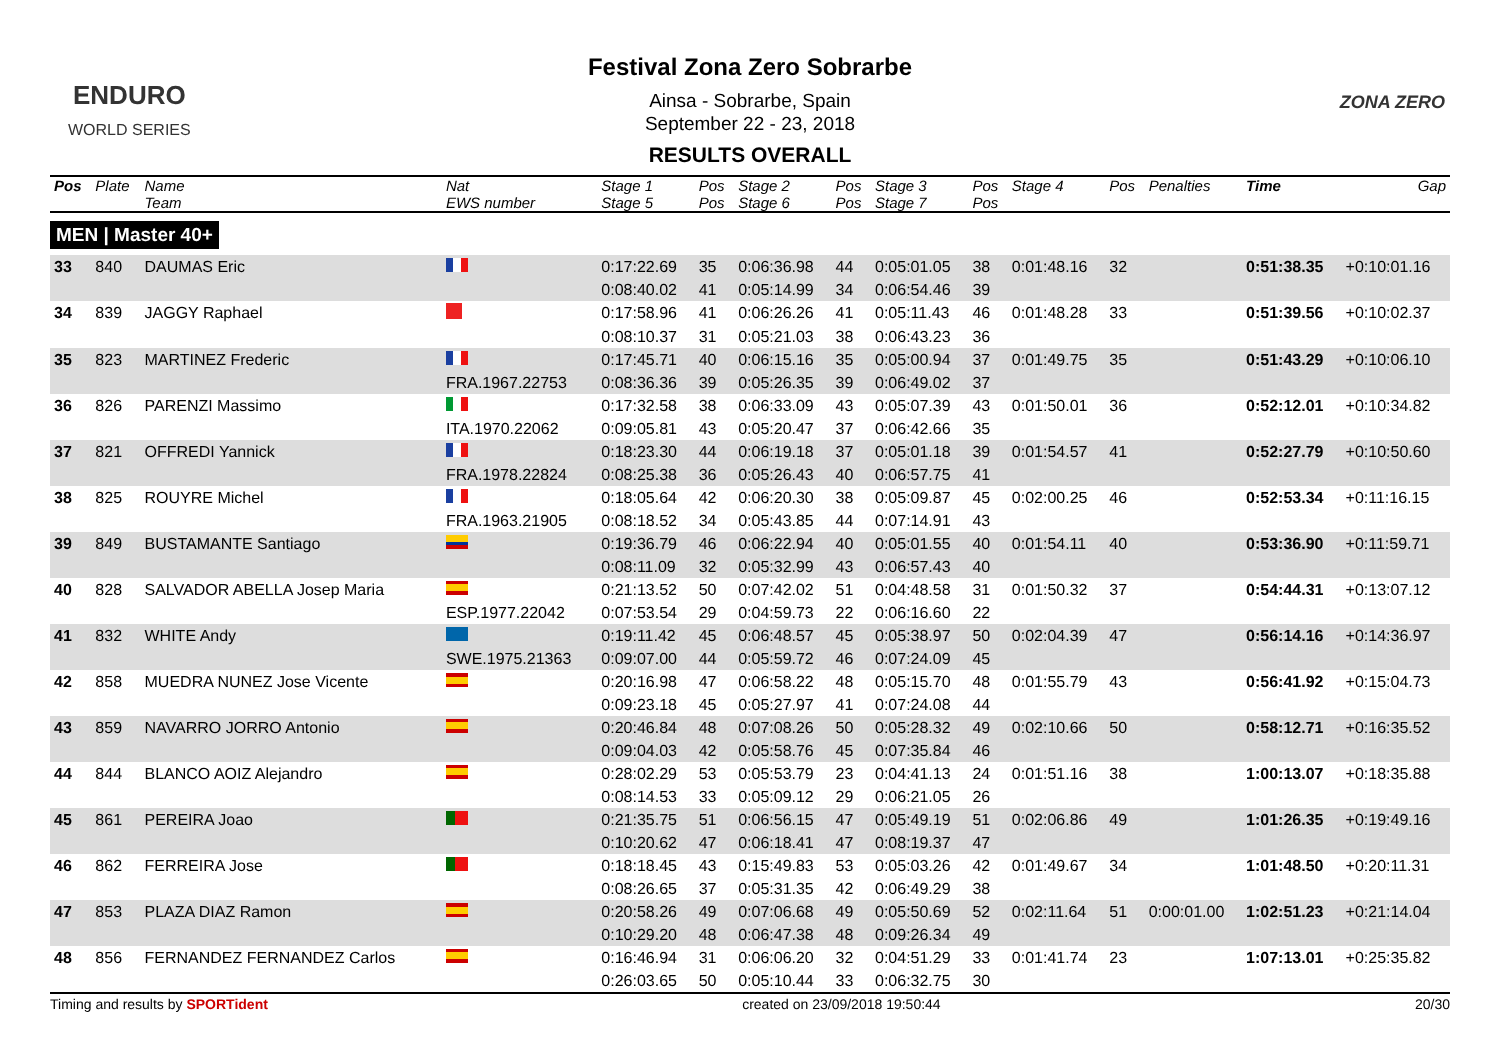ENDURO
WORLD SERIES
Festival Zona Zero Sobrarbe
Ainsa - Sobrarbe, Spain
September 22 - 23, 2018
RESULTS OVERALL
ZONA ZERO
| Pos | Plate | Name | Nat | Stage 1 | Pos | Stage 2 | Pos | Stage 3 | Pos | Stage 4 | Pos | Penalties | Time | Gap |
| --- | --- | --- | --- | --- | --- | --- | --- | --- | --- | --- | --- | --- | --- | --- |
| | | Team | EWS number | Stage 5 | Pos | Stage 6 | Pos | Stage 7 | Pos | | | | | |
| MEN / Master 40+ | | | | | | | | | | | | | | |
| 33 | 840 | DAUMAS Eric | | 0:17:22.69 | 35 | 0:06:36.98 | 44 | 0:05:01.05 | 38 | 0:01:48.16 | 32 | | 0:51:38.35 | +0:10:01.16 |
| | | | | 0:08:40.02 | 41 | 0:05:14.99 | 34 | 0:06:54.46 | 39 | | | | | |
| 34 | 839 | JAGGY Raphael | | 0:17:58.96 | 41 | 0:06:26.26 | 41 | 0:05:11.43 | 46 | 0:01:48.28 | 33 | | 0:51:39.56 | +0:10:02.37 |
| | | | | 0:08:10.37 | 31 | 0:05:21.03 | 38 | 0:06:43.23 | 36 | | | | | |
| 35 | 823 | MARTINEZ Frederic | | 0:17:45.71 | 40 | 0:06:15.16 | 35 | 0:05:00.94 | 37 | 0:01:49.75 | 35 | | 0:51:43.29 | +0:10:06.10 |
| | | | FRA.1967.22753 | 0:08:36.36 | 39 | 0:05:26.35 | 39 | 0:06:49.02 | 37 | | | | | |
| 36 | 826 | PARENZI Massimo | | 0:17:32.58 | 38 | 0:06:33.09 | 43 | 0:05:07.39 | 43 | 0:01:50.01 | 36 | | 0:52:12.01 | +0:10:34.82 |
| | | | ITA.1970.22062 | 0:09:05.81 | 43 | 0:05:20.47 | 37 | 0:06:42.66 | 35 | | | | | |
| 37 | 821 | OFFREDI Yannick | | 0:18:23.30 | 44 | 0:06:19.18 | 37 | 0:05:01.18 | 39 | 0:01:54.57 | 41 | | 0:52:27.79 | +0:10:50.60 |
| | | | FRA.1978.22824 | 0:08:25.38 | 36 | 0:05:26.43 | 40 | 0:06:57.75 | 41 | | | | | |
| 38 | 825 | ROUYRE Michel | | 0:18:05.64 | 42 | 0:06:20.30 | 38 | 0:05:09.87 | 45 | 0:02:00.25 | 46 | | 0:52:53.34 | +0:11:16.15 |
| | | | FRA.1963.21905 | 0:08:18.52 | 34 | 0:05:43.85 | 44 | 0:07:14.91 | 43 | | | | | |
| 39 | 849 | BUSTAMANTE Santiago | | 0:19:36.79 | 46 | 0:06:22.94 | 40 | 0:05:01.55 | 40 | 0:01:54.11 | 40 | | 0:53:36.90 | +0:11:59.71 |
| | | | | 0:08:11.09 | 32 | 0:05:32.99 | 43 | 0:06:57.43 | 40 | | | | | |
| 40 | 828 | SALVADOR ABELLA Josep Maria | | 0:21:13.52 | 50 | 0:07:42.02 | 51 | 0:04:48.58 | 31 | 0:01:50.32 | 37 | | 0:54:44.31 | +0:13:07.12 |
| | | | ESP.1977.22042 | 0:07:53.54 | 29 | 0:04:59.73 | 22 | 0:06:16.60 | 22 | | | | | |
| 41 | 832 | WHITE Andy | | 0:19:11.42 | 45 | 0:06:48.57 | 45 | 0:05:38.97 | 50 | 0:02:04.39 | 47 | | 0:56:14.16 | +0:14:36.97 |
| | | | SWE.1975.21363 | 0:09:07.00 | 44 | 0:05:59.72 | 46 | 0:07:24.09 | 45 | | | | | |
| 42 | 858 | MUEDRA NUNEZ Jose Vicente | | 0:20:16.98 | 47 | 0:06:58.22 | 48 | 0:05:15.70 | 48 | 0:01:55.79 | 43 | | 0:56:41.92 | +0:15:04.73 |
| | | | | 0:09:23.18 | 45 | 0:05:27.97 | 41 | 0:07:24.08 | 44 | | | | | |
| 43 | 859 | NAVARRO JORRO Antonio | | 0:20:46.84 | 48 | 0:07:08.26 | 50 | 0:05:28.32 | 49 | 0:02:10.66 | 50 | | 0:58:12.71 | +0:16:35.52 |
| | | | | 0:09:04.03 | 42 | 0:05:58.76 | 45 | 0:07:35.84 | 46 | | | | | |
| 44 | 844 | BLANCO AOIZ Alejandro | | 0:28:02.29 | 53 | 0:05:53.79 | 23 | 0:04:41.13 | 24 | 0:01:51.16 | 38 | | 1:00:13.07 | +0:18:35.88 |
| | | | | 0:08:14.53 | 33 | 0:05:09.12 | 29 | 0:06:21.05 | 26 | | | | | |
| 45 | 861 | PEREIRA Joao | | 0:21:35.75 | 51 | 0:06:56.15 | 47 | 0:05:49.19 | 51 | 0:02:06.86 | 49 | | 1:01:26.35 | +0:19:49.16 |
| | | | | 0:10:20.62 | 47 | 0:06:18.41 | 47 | 0:08:19.37 | 47 | | | | | |
| 46 | 862 | FERREIRA Jose | | 0:18:18.45 | 43 | 0:15:49.83 | 53 | 0:05:03.26 | 42 | 0:01:49.67 | 34 | | 1:01:48.50 | +0:20:11.31 |
| | | | | 0:08:26.65 | 37 | 0:05:31.35 | 42 | 0:06:49.29 | 38 | | | | | |
| 47 | 853 | PLAZA DIAZ Ramon | | 0:20:58.26 | 49 | 0:07:06.68 | 49 | 0:05:50.69 | 52 | 0:02:11.64 | 51 | 0:00:01.00 | 1:02:51.23 | +0:21:14.04 |
| | | | | 0:10:29.20 | 48 | 0:06:47.38 | 48 | 0:09:26.34 | 49 | | | | | |
| 48 | 856 | FERNANDEZ FERNANDEZ Carlos | | 0:16:46.94 | 31 | 0:06:06.20 | 32 | 0:04:51.29 | 33 | 0:01:41.74 | 23 | | 1:07:13.01 | +0:25:35.82 |
| | | | | 0:26:03.65 | 50 | 0:05:10.44 | 33 | 0:06:32.75 | 30 | | | | | |
Timing and results by SPORTident created on 23/09/2018 19:50:44 20/30